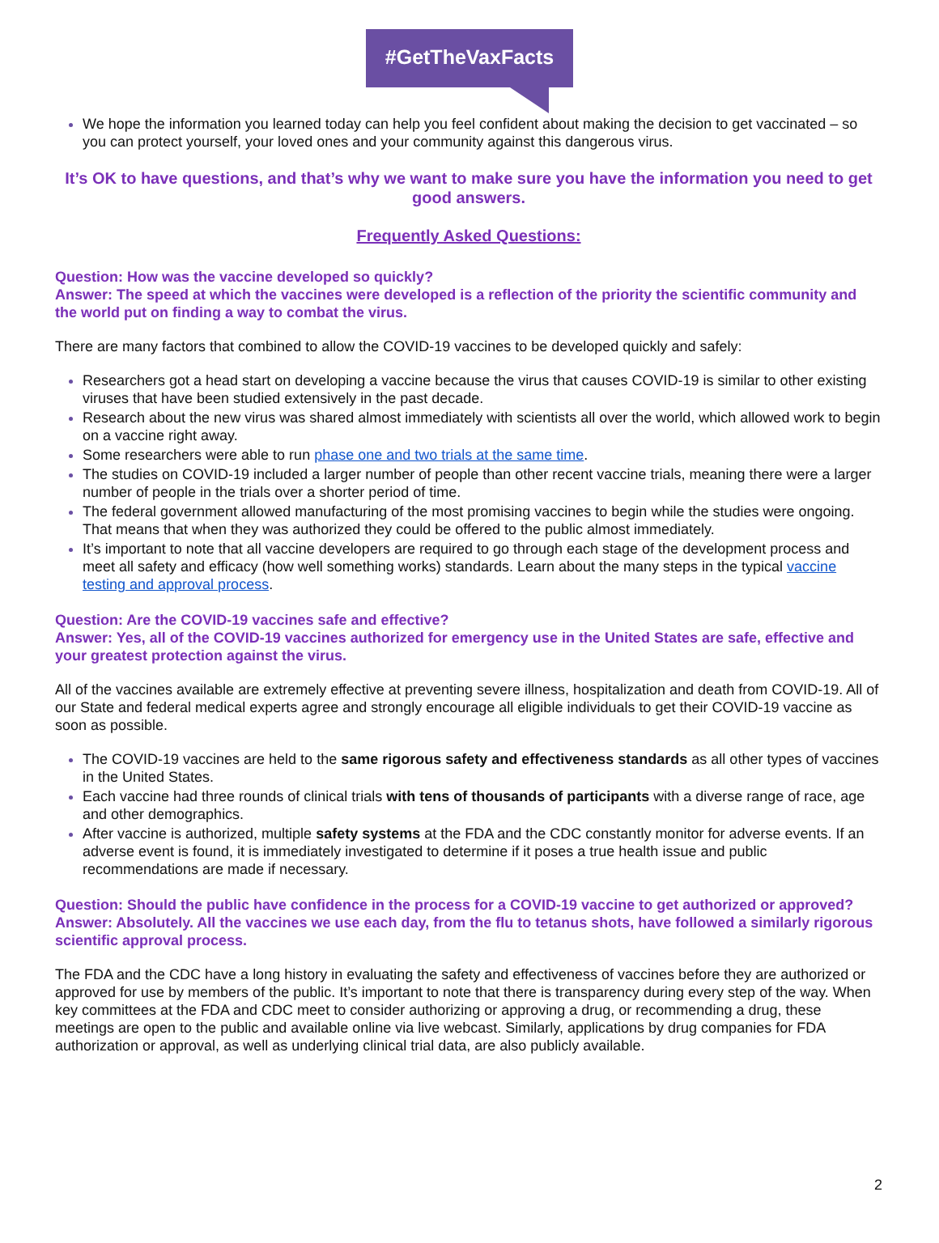#GetTheVaxFacts
We hope the information you learned today can help you feel confident about making the decision to get vaccinated – so you can protect yourself, your loved ones and your community against this dangerous virus.
It’s OK to have questions, and that’s why we want to make sure you have the information you need to get good answers.
Frequently Asked Questions:
Question: How was the vaccine developed so quickly?
Answer: The speed at which the vaccines were developed is a reflection of the priority the scientific community and the world put on finding a way to combat the virus.
There are many factors that combined to allow the COVID-19 vaccines to be developed quickly and safely:
Researchers got a head start on developing a vaccine because the virus that causes COVID-19 is similar to other existing viruses that have been studied extensively in the past decade.
Research about the new virus was shared almost immediately with scientists all over the world, which allowed work to begin on a vaccine right away.
Some researchers were able to run phase one and two trials at the same time.
The studies on COVID-19 included a larger number of people than other recent vaccine trials, meaning there were a larger number of people in the trials over a shorter period of time.
The federal government allowed manufacturing of the most promising vaccines to begin while the studies were ongoing. That means that when they was authorized they could be offered to the public almost immediately.
It’s important to note that all vaccine developers are required to go through each stage of the development process and meet all safety and efficacy (how well something works) standards. Learn about the many steps in the typical vaccine testing and approval process.
Question: Are the COVID-19 vaccines safe and effective?
Answer: Yes, all of the COVID-19 vaccines authorized for emergency use in the United States are safe, effective and your greatest protection against the virus.
All of the vaccines available are extremely effective at preventing severe illness, hospitalization and death from COVID-19. All of our State and federal medical experts agree and strongly encourage all eligible individuals to get their COVID-19 vaccine as soon as possible.
The COVID-19 vaccines are held to the same rigorous safety and effectiveness standards as all other types of vaccines in the United States.
Each vaccine had three rounds of clinical trials with tens of thousands of participants with a diverse range of race, age and other demographics.
After vaccine is authorized, multiple safety systems at the FDA and the CDC constantly monitor for adverse events. If an adverse event is found, it is immediately investigated to determine if it poses a true health issue and public recommendations are made if necessary.
Question: Should the public have confidence in the process for a COVID-19 vaccine to get authorized or approved?
Answer: Absolutely. All the vaccines we use each day, from the flu to tetanus shots, have followed a similarly rigorous scientific approval process.
The FDA and the CDC have a long history in evaluating the safety and effectiveness of vaccines before they are authorized or approved for use by members of the public. It’s important to note that there is transparency during every step of the way. When key committees at the FDA and CDC meet to consider authorizing or approving a drug, or recommending a drug, these meetings are open to the public and available online via live webcast. Similarly, applications by drug companies for FDA authorization or approval, as well as underlying clinical trial data, are also publicly available.
2